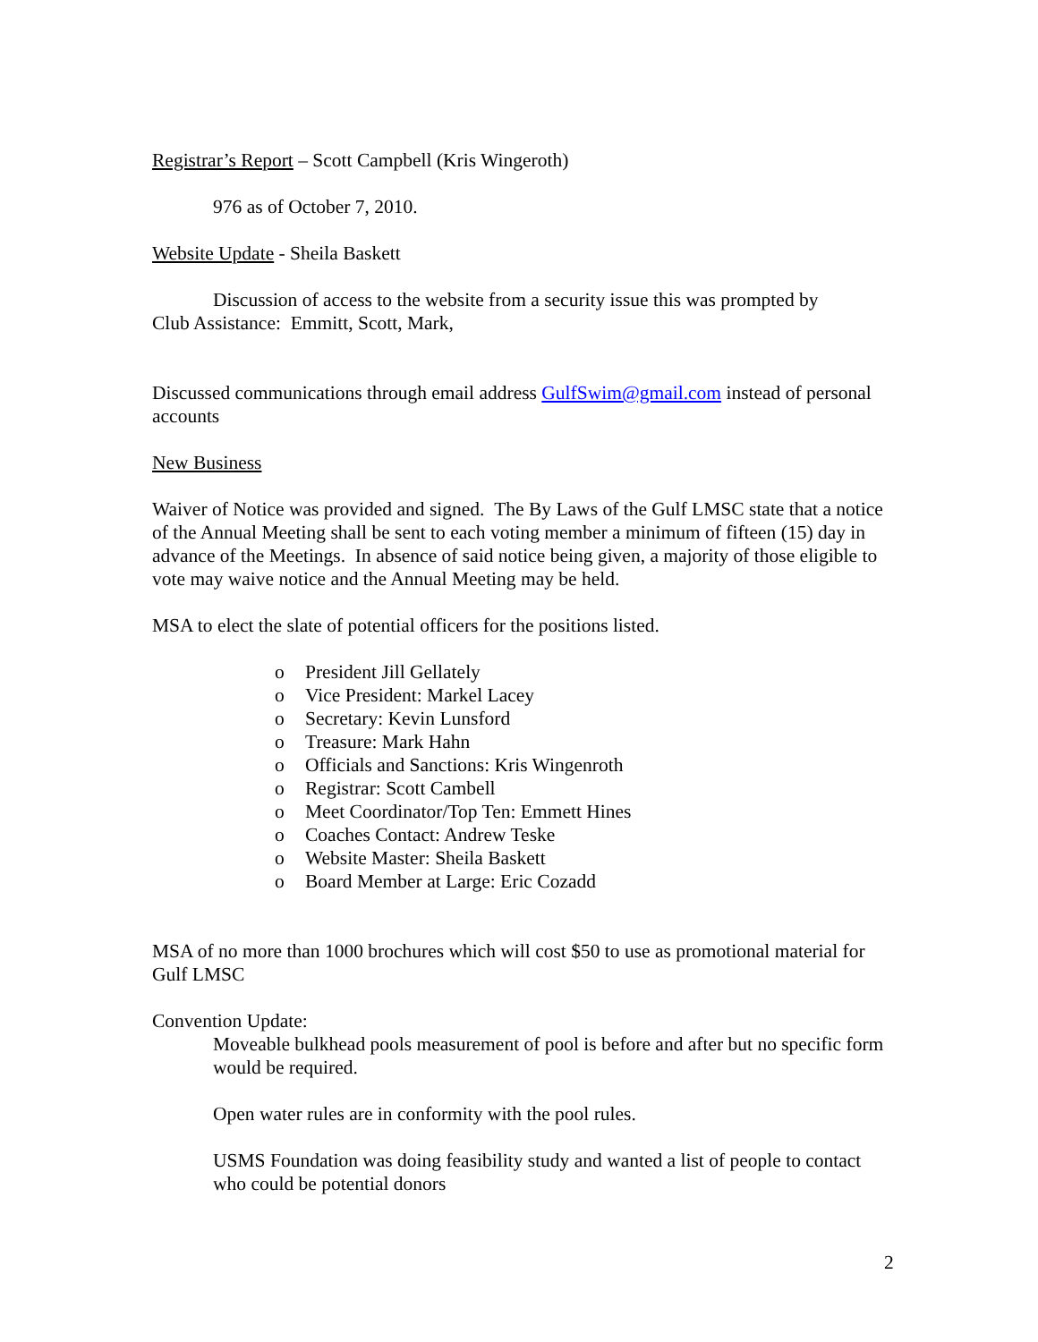Registrar’s Report – Scott Campbell (Kris Wingeroth)
976 as of October 7, 2010.
Website Update - Sheila Baskett
Discussion of access to the website from a security issue this was prompted by
Club Assistance: Emmitt, Scott, Mark,
Discussed communications through email address GulfSwim@gmail.com instead of personal accounts
New Business
Waiver of Notice was provided and signed. The By Laws of the Gulf LMSC state that a notice of the Annual Meeting shall be sent to each voting member a minimum of fifteen (15) day in advance of the Meetings. In absence of said notice being given, a majority of those eligible to vote may waive notice and the Annual Meeting may be held.
MSA to elect the slate of potential officers for the positions listed.
o President Jill Gellately
o Vice President: Markel Lacey
o Secretary: Kevin Lunsford
o Treasure: Mark Hahn
o Officials and Sanctions: Kris Wingenroth
o Registrar: Scott Cambell
o Meet Coordinator/Top Ten: Emmett Hines
o Coaches Contact: Andrew Teske
o Website Master: Sheila Baskett
o Board Member at Large: Eric Cozadd
MSA of no more than 1000 brochures which will cost $50 to use as promotional material for Gulf LMSC
Convention Update:
Moveable bulkhead pools measurement of pool is before and after but no specific form would be required.
Open water rules are in conformity with the pool rules.
USMS Foundation was doing feasibility study and wanted a list of people to contact who could be potential donors
2